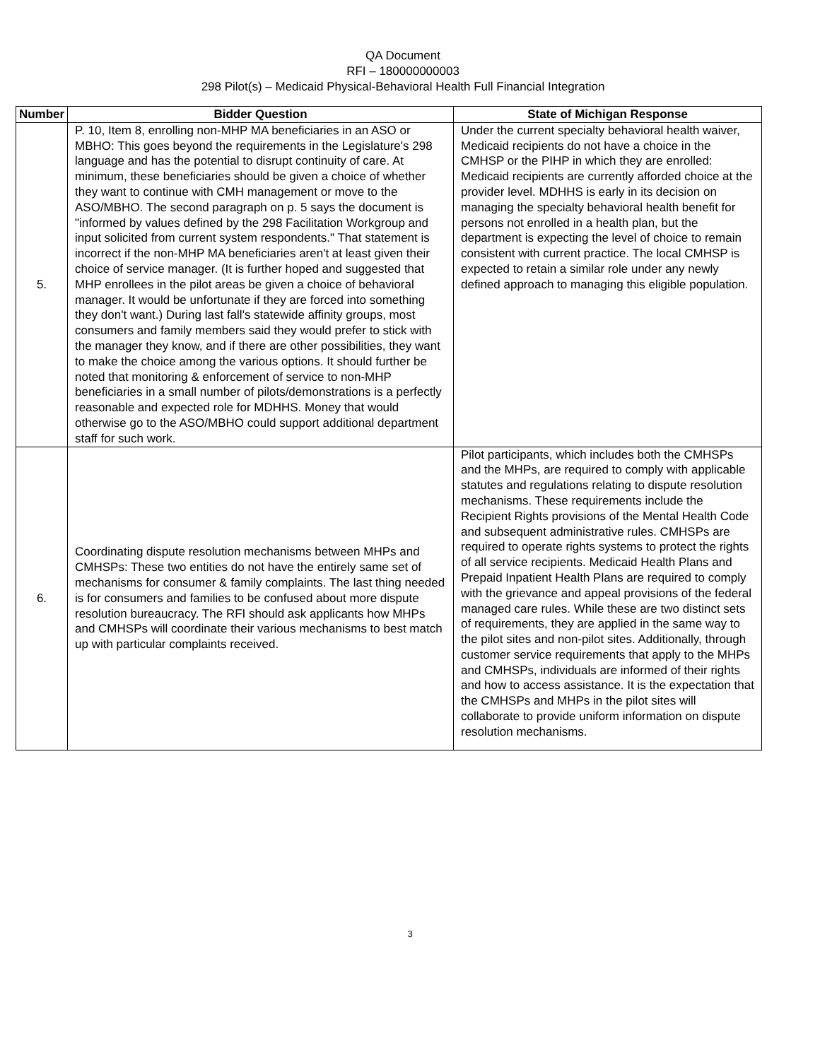QA Document
RFI – 180000000003
298 Pilot(s) – Medicaid Physical-Behavioral Health Full Financial Integration
| Number | Bidder Question | State of Michigan Response |
| --- | --- | --- |
| 5. | P. 10, Item 8, enrolling non-MHP MA beneficiaries in an ASO or MBHO: This goes beyond the requirements in the Legislature's 298 language and has the potential to disrupt continuity of care. At minimum, these beneficiaries should be given a choice of whether they want to continue with CMH management or move to the ASO/MBHO. The second paragraph on p. 5 says the document is "informed by values defined by the 298 Facilitation Workgroup and input solicited from current system respondents." That statement is incorrect if the non-MHP MA beneficiaries aren't at least given their choice of service manager. (It is further hoped and suggested that MHP enrollees in the pilot areas be given a choice of behavioral manager. It would be unfortunate if they are forced into something they don't want.) During last fall's statewide affinity groups, most consumers and family members said they would prefer to stick with the manager they know, and if there are other possibilities, they want to make the choice among the various options. It should further be noted that monitoring & enforcement of service to non-MHP beneficiaries in a small number of pilots/demonstrations is a perfectly reasonable and expected role for MDHHS. Money that would otherwise go to the ASO/MBHO could support additional department staff for such work. | Under the current specialty behavioral health waiver, Medicaid recipients do not have a choice in the CMHSP or the PIHP in which they are enrolled: Medicaid recipients are currently afforded choice at the provider level. MDHHS is early in its decision on managing the specialty behavioral health benefit for persons not enrolled in a health plan, but the department is expecting the level of choice to remain consistent with current practice. The local CMHSP is expected to retain a similar role under any newly defined approach to managing this eligible population. |
| 6. | Coordinating dispute resolution mechanisms between MHPs and CMHSPs: These two entities do not have the entirely same set of mechanisms for consumer & family complaints. The last thing needed is for consumers and families to be confused about more dispute resolution bureaucracy. The RFI should ask applicants how MHPs and CMHSPs will coordinate their various mechanisms to best match up with particular complaints received. | Pilot participants, which includes both the CMHSPs and the MHPs, are required to comply with applicable statutes and regulations relating to dispute resolution mechanisms. These requirements include the Recipient Rights provisions of the Mental Health Code and subsequent administrative rules. CMHSPs are required to operate rights systems to protect the rights of all service recipients. Medicaid Health Plans and Prepaid Inpatient Health Plans are required to comply with the grievance and appeal provisions of the federal managed care rules. While these are two distinct sets of requirements, they are applied in the same way to the pilot sites and non-pilot sites. Additionally, through customer service requirements that apply to the MHPs and CMHSPs, individuals are informed of their rights and how to access assistance. It is the expectation that the CMHSPs and MHPs in the pilot sites will collaborate to provide uniform information on dispute resolution mechanisms. |
3